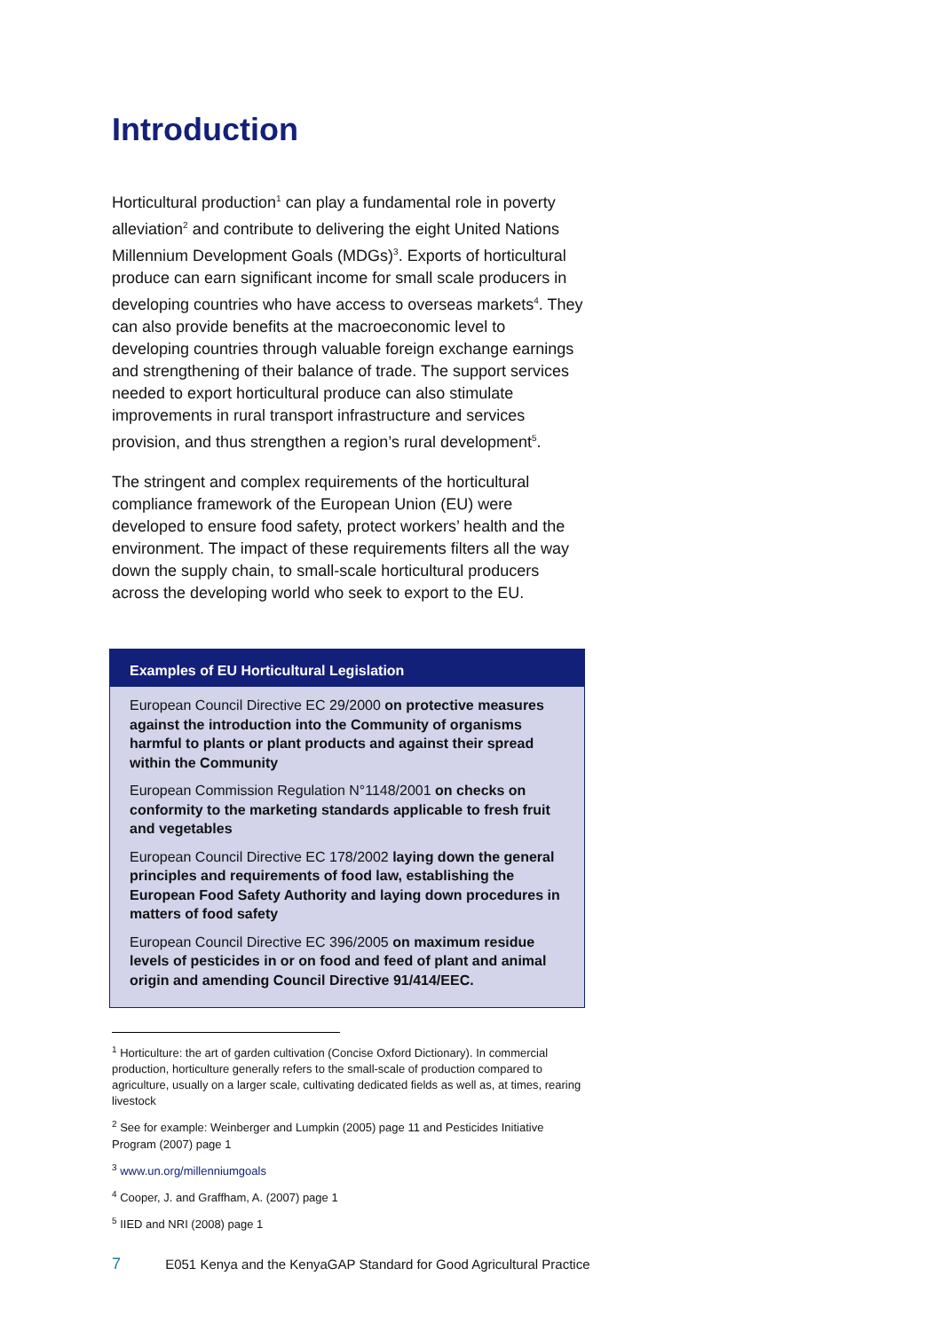Introduction
Horticultural production<sup>1</sup> can play a fundamental role in poverty alleviation<sup>2</sup> and contribute to delivering the eight United Nations Millennium Development Goals (MDGs)<sup>3</sup>. Exports of horticultural produce can earn significant income for small scale producers in developing countries who have access to overseas markets<sup>4</sup>. They can also provide benefits at the macroeconomic level to developing countries through valuable foreign exchange earnings and strengthening of their balance of trade. The support services needed to export horticultural produce can also stimulate improvements in rural transport infrastructure and services provision, and thus strengthen a region’s rural development<sup>5</sup>.
The stringent and complex requirements of the horticultural compliance framework of the European Union (EU) were developed to ensure food safety, protect workers’ health and the environment. The impact of these requirements filters all the way down the supply chain, to small-scale horticultural producers across the developing world who seek to export to the EU.
Examples of EU Horticultural Legislation
European Council Directive EC 29/2000 on protective measures against the introduction into the Community of organisms harmful to plants or plant products and against their spread within the Community
European Commission Regulation N°1148/2001 on checks on conformity to the marketing standards applicable to fresh fruit and vegetables
European Council Directive EC 178/2002 laying down the general principles and requirements of food law, establishing the European Food Safety Authority and laying down procedures in matters of food safety
European Council Directive EC 396/2005 on maximum residue levels of pesticides in or on food and feed of plant and animal origin and amending Council Directive 91/414/EEC.
<sup>1</sup> Horticulture: the art of garden cultivation (Concise Oxford Dictionary). In commercial production, horticulture generally refers to the small-scale of production compared to agriculture, usually on a larger scale, cultivating dedicated fields as well as, at times, rearing livestock
<sup>2</sup> See for example: Weinberger and Lumpkin (2005) page 11 and Pesticides Initiative Program (2007) page 1
<sup>3</sup> www.un.org/millenniumgoals
<sup>4</sup> Cooper, J. and Graffham, A. (2007) page 1
<sup>5</sup> IIED and NRI (2008) page 1
7 E051 Kenya and the KenyaGAP Standard for Good Agricultural Practice